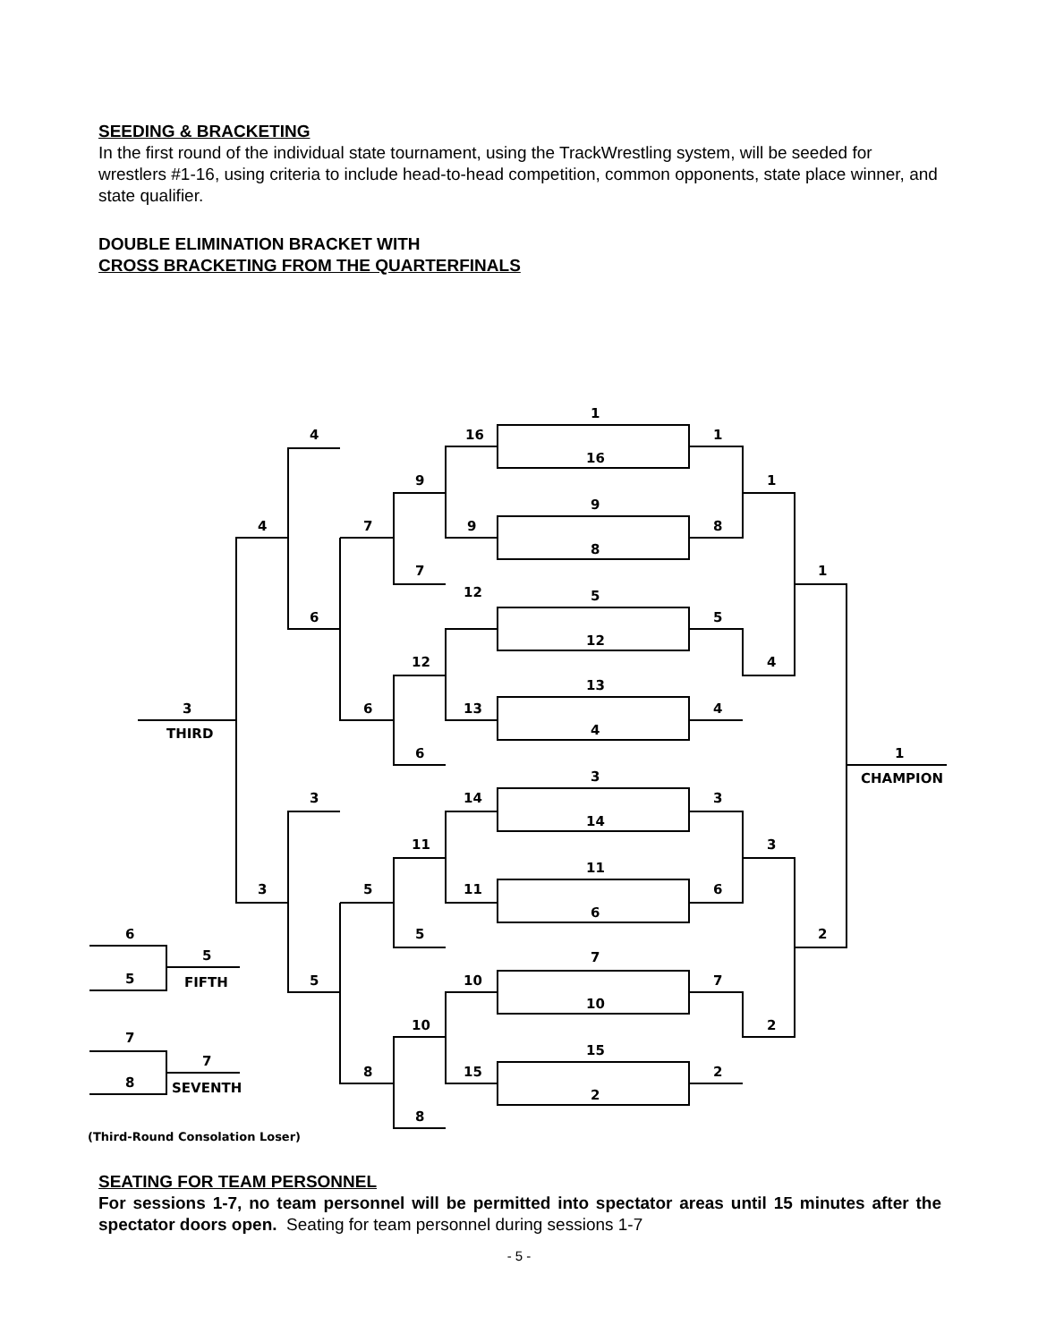SEEDING & BRACKETING
In the first round of the individual state tournament, using the TrackWrestling system, will be seeded for wrestlers #1-16, using criteria to include head-to-head competition, common opponents, state place winner, and state qualifier.
DOUBLE ELIMINATION BRACKET WITH
CROSS BRACKETING FROM THE QUARTERFINALS
1
16
16
1
9
9
8
8
5
12
12
5
13
13
4
4
3
14
14
3
11
11
6
6
7
10
10
7
15
15
2
2
1
4
3
2
1
2
1
CHAMPION
9
7
12
6
11
5
10
8
4
7
6
6
3
5
5
8
4
3
3
THIRD
6
5
5
FIFTH
7
8
7
SEVENTH
(Third-Round Consolation Loser)
SEATING FOR TEAM PERSONNEL
For sessions 1-7, no team personnel will be permitted into spectator areas until 15 minutes after the spectator doors open. Seating for team personnel during sessions 1-7
- 5 -